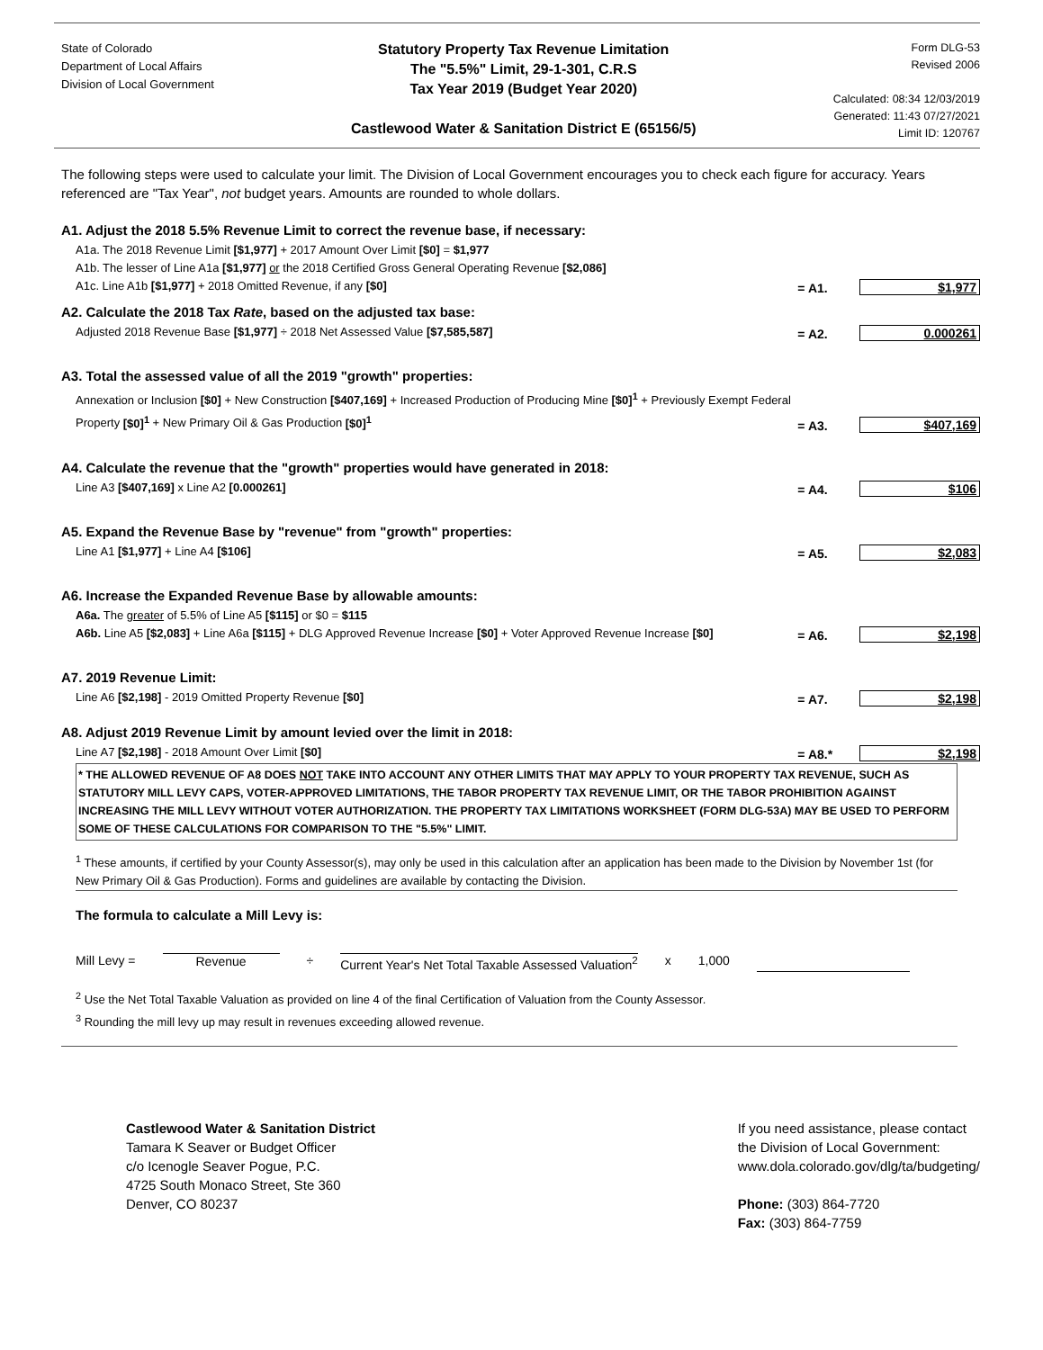State of Colorado
Department of Local Affairs
Division of Local Government
Statutory Property Tax Revenue Limitation
The "5.5%" Limit, 29-1-301, C.R.S
Tax Year 2019 (Budget Year 2020)
Castlewood Water & Sanitation District E (65156/5)
Form DLG-53
Revised 2006
Calculated: 08:34 12/03/2019
Generated: 11:43 07/27/2021
Limit ID: 120767
The following steps were used to calculate your limit. The Division of Local Government encourages you to check each figure for accuracy. Years referenced are "Tax Year", not budget years. Amounts are rounded to whole dollars.
A1. Adjust the 2018 5.5% Revenue Limit to correct the revenue base, if necessary:
A1a. The 2018 Revenue Limit [$1,977] + 2017 Amount Over Limit [$0] = $1,977
A1b. The lesser of Line A1a [$1,977] or the 2018 Certified Gross General Operating Revenue [$2,086]
A1c. Line A1b [$1,977] + 2018 Omitted Revenue, if any [$0]
= A1. $1,977
A2. Calculate the 2018 Tax Rate, based on the adjusted tax base:
Adjusted 2018 Revenue Base [$1,977] ÷ 2018 Net Assessed Value [$7,585,587]
= A2. 0.000261
A3. Total the assessed value of all the 2019 "growth" properties:
Annexation or Inclusion [$0] + New Construction [$407,169] + Increased Production of Producing Mine [$0]<sup>1</sup> + Previously Exempt Federal Property [$0]<sup>1</sup> + New Primary Oil & Gas Production [$0]<sup>1</sup>
= A3. $407,169
A4. Calculate the revenue that the "growth" properties would have generated in 2018:
Line A3 [$407,169] x Line A2 [0.000261]
= A4. $106
A5. Expand the Revenue Base by "revenue" from "growth" properties:
Line A1 [$1,977] + Line A4 [$106]
= A5. $2,083
A6. Increase the Expanded Revenue Base by allowable amounts:
A6a. The greater of 5.5% of Line A5 [$115] or $0 = $115
A6b. Line A5 [$2,083] + Line A6a [$115] + DLG Approved Revenue Increase [$0] + Voter Approved Revenue Increase [$0]
= A6. $2,198
A7. 2019 Revenue Limit:
Line A6 [$2,198] - 2019 Omitted Property Revenue [$0]
= A7. $2,198
A8. Adjust 2019 Revenue Limit by amount levied over the limit in 2018:
Line A7 [$2,198] - 2018 Amount Over Limit [$0]
= A8.* $2,198
* THE ALLOWED REVENUE OF A8 DOES NOT TAKE INTO ACCOUNT ANY OTHER LIMITS THAT MAY APPLY TO YOUR PROPERTY TAX REVENUE, SUCH AS STATUTORY MILL LEVY CAPS, VOTER-APPROVED LIMITATIONS, THE TABOR PROPERTY TAX REVENUE LIMIT, OR THE TABOR PROHIBITION AGAINST INCREASING THE MILL LEVY WITHOUT VOTER AUTHORIZATION. THE PROPERTY TAX LIMITATIONS WORKSHEET (FORM DLG-53A) MAY BE USED TO PERFORM SOME OF THESE CALCULATIONS FOR COMPARISON TO THE "5.5%" LIMIT.
<sup>1</sup> These amounts, if certified by your County Assessor(s), may only be used in this calculation after an application has been made to the Division by November 1st (for New Primary Oil & Gas Production). Forms and guidelines are available by contacting the Division.
The formula to calculate a Mill Levy is:
Mill Levy = Revenue ÷ Current Year's Net Total Taxable Assessed Valuation<sup>2</sup> x 1,000
<sup>2</sup> Use the Net Total Taxable Valuation as provided on line 4 of the final Certification of Valuation from the County Assessor.
<sup>3</sup> Rounding the mill levy up may result in revenues exceeding allowed revenue.
Castlewood Water & Sanitation District
Tamara K Seaver or Budget Officer
c/o Icenogle Seaver Pogue, P.C.
4725 South Monaco Street, Ste 360
Denver, CO 80237
If you need assistance, please contact
the Division of Local Government:
www.dola.colorado.gov/dlg/ta/budgeting/
Phone: (303) 864-7720
Fax: (303) 864-7759